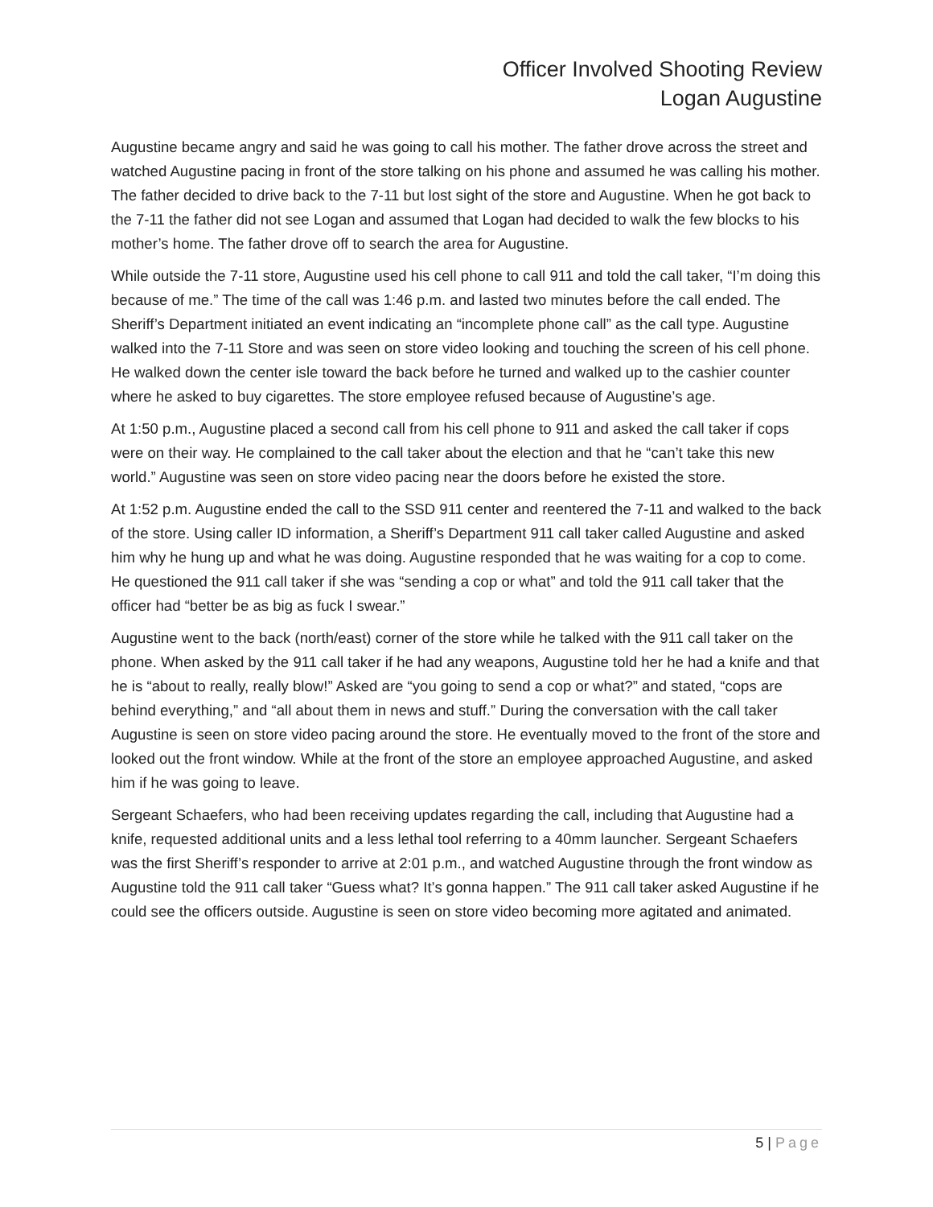Officer Involved Shooting Review
Logan Augustine
Augustine became angry and said he was going to call his mother. The father drove across the street and watched Augustine pacing in front of the store talking on his phone and assumed he was calling his mother. The father decided to drive back to the 7-11 but lost sight of the store and Augustine. When he got back to the 7-11 the father did not see Logan and assumed that Logan had decided to walk the few blocks to his mother’s home. The father drove off to search the area for Augustine.
While outside the 7-11 store, Augustine used his cell phone to call 911 and told the call taker, “I’m doing this because of me.” The time of the call was 1:46 p.m. and lasted two minutes before the call ended. The Sheriff’s Department initiated an event indicating an “incomplete phone call” as the call type. Augustine walked into the 7-11 Store and was seen on store video looking and touching the screen of his cell phone. He walked down the center isle toward the back before he turned and walked up to the cashier counter where he asked to buy cigarettes. The store employee refused because of Augustine’s age.
At 1:50 p.m., Augustine placed a second call from his cell phone to 911 and asked the call taker if cops were on their way. He complained to the call taker about the election and that he “can’t take this new world.” Augustine was seen on store video pacing near the doors before he existed the store.
At 1:52 p.m. Augustine ended the call to the SSD 911 center and reentered the 7-11 and walked to the back of the store. Using caller ID information, a Sheriff’s Department 911 call taker called Augustine and asked him why he hung up and what he was doing. Augustine responded that he was waiting for a cop to come. He questioned the 911 call taker if she was “sending a cop or what” and told the 911 call taker that the officer had “better be as big as fuck I swear.”
Augustine went to the back (north/east) corner of the store while he talked with the 911 call taker on the phone. When asked by the 911 call taker if he had any weapons, Augustine told her he had a knife and that he is “about to really, really blow!” Asked are “you going to send a cop or what?” and stated, “cops are behind everything,” and “all about them in news and stuff.” During the conversation with the call taker Augustine is seen on store video pacing around the store. He eventually moved to the front of the store and looked out the front window. While at the front of the store an employee approached Augustine, and asked him if he was going to leave.
Sergeant Schaefers, who had been receiving updates regarding the call, including that Augustine had a knife, requested additional units and a less lethal tool referring to a 40mm launcher. Sergeant Schaefers was the first Sheriff’s responder to arrive at 2:01 p.m., and watched Augustine through the front window as Augustine told the 911 call taker “Guess what? It’s gonna happen.” The 911 call taker asked Augustine if he could see the officers outside. Augustine is seen on store video becoming more agitated and animated.
5 | Page